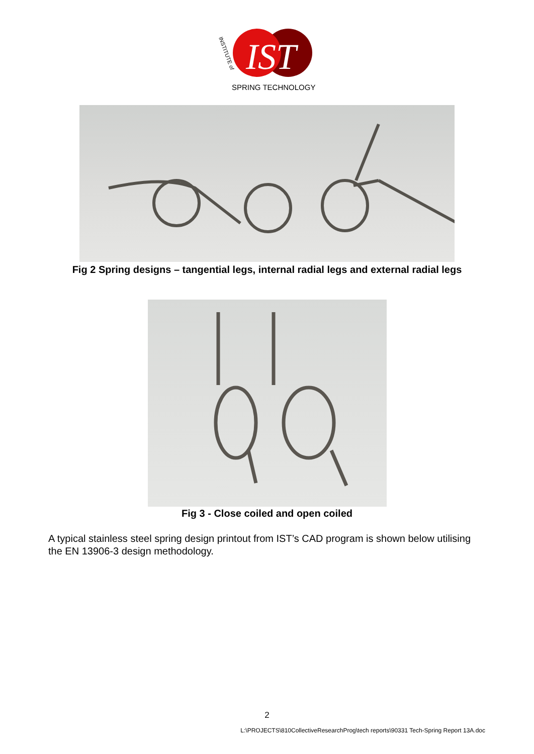IST
SPRING TECHNOLOGY
INSTITUTE of
Fig 2 Spring designs – tangential legs, internal radial legs and external radial legs
Fig 3 - Close coiled and open coiled
A typical stainless steel spring design printout from IST’s CAD program is shown below utilising the EN 13906-3 design methodology.
2
L:\PROJECTS\810CollectiveResearchProg\tech reports\90331 Tech-Spring Report 13A.doc